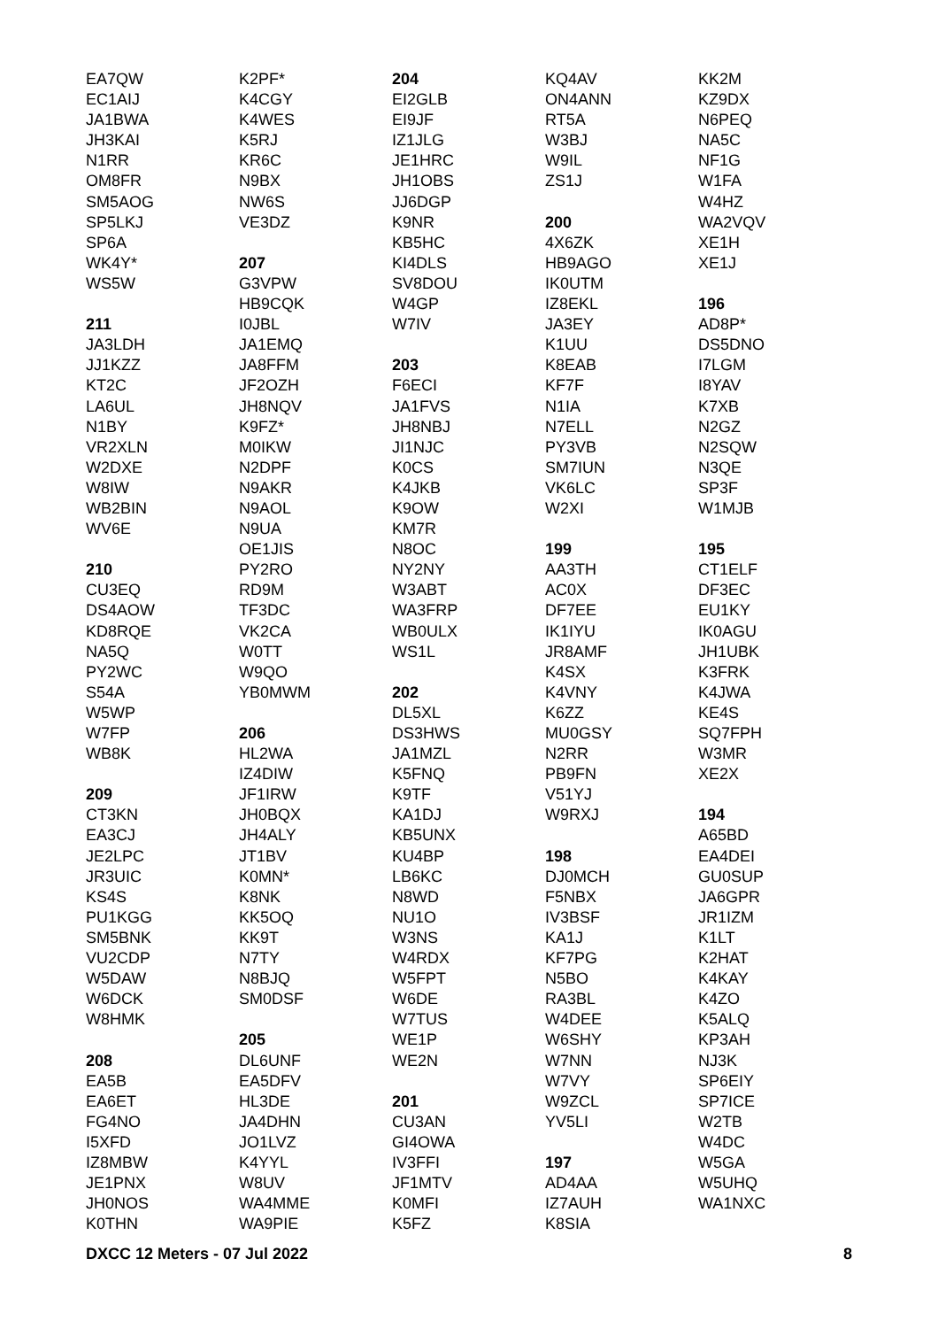EA7QW
EC1AIJ
JA1BWA
JH3KAI
N1RR
OM8FR
SM5AOG
SP5LKJ
SP6A
WK4Y*
WS5W
211
JA3LDH
JJ1KZZ
KT2C
LA6UL
N1BY
VR2XLN
W2DXE
W8IW
WB2BIN
WV6E
210
CU3EQ
DS4AOW
KD8RQE
NA5Q
PY2WC
S54A
W5WP
W7FP
WB8K
209
CT3KN
EA3CJ
JE2LPC
JR3UIC
KS4S
PU1KGG
SM5BNK
VU2CDP
W5DAW
W6DCK
W8HMK
208
EA5B
EA6ET
FG4NO
I5XFD
IZ8MBW
JE1PNX
JH0NOS
K0THN
K2PF*
K4CGY
K4WES
K5RJ
KR6C
N9BX
NW6S
VE3DZ
207
G3VPW
HB9CQK
I0JBL
JA1EMQ
JA8FFM
JF2OZH
JH8NQV
K9FZ*
M0IKW
N2DPF
N9AKR
N9AOL
N9UA
OE1JIS
PY2RO
RD9M
TF3DC
VK2CA
W0TT
W9QO
YB0MWM
206
HL2WA
IZ4DIW
JF1IRW
JH0BQX
JH4ALY
JT1BV
K0MN*
K8NK
KK5OQ
KK9T
N7TY
N8BJQ
SM0DSF
205
DL6UNF
EA5DFV
HL3DE
JA4DHN
JO1LVZ
K4YYL
W8UV
WA4MME
WA9PIE
204
EI2GLB
EI9JF
IZ1JLG
JE1HRC
JH1OBS
JJ6DGP
K9NR
KB5HC
KI4DLS
SV8DOU
W4GP
W7IV
203
F6ECI
JA1FVS
JH8NBJ
JI1NJC
K0CS
K4JKB
K9OW
KM7R
N8OC
NY2NY
W3ABT
WA3FRP
WB0ULX
WS1L
202
DL5XL
DS3HWS
JA1MZL
K5FNQ
K9TF
KA1DJ
KB5UNX
KU4BP
LB6KC
N8WD
NU1O
W3NS
W4RDX
W5FPT
W6DE
W7TUS
WE1P
WE2N
201
CU3AN
GI4OWA
IV3FFI
JF1MTV
K0MFI
K5FZ
KQ4AV
ON4ANN
RT5A
W3BJ
W9IL
ZS1J
200
4X6ZK
HB9AGO
IK0UTM
IZ8EKL
JA3EY
K1UU
K8EAB
KF7F
N1IA
N7ELL
PY3VB
SM7IUN
VK6LC
W2XI
199
AA3TH
AC0X
DF7EE
IK1IYU
JR8AMF
K4SX
K4VNY
K6ZZ
MU0GSY
N2RR
PB9FN
V51YJ
W9RXJ
198
DJ0MCH
F5NBX
IV3BSF
KA1J
KF7PG
N5BO
RA3BL
W4DEE
W6SHY
W7NN
W7VY
W9ZCL
YV5LI
197
AD4AA
IZ7AUH
K8SIA
KK2M
KZ9DX
N6PEQ
NA5C
NF1G
W1FA
W4HZ
WA2VQV
XE1H
XE1J
196
AD8P*
DS5DNO
I7LGM
I8YAV
K7XB
N2GZ
N2SQW
N3QE
SP3F
W1MJB
195
CT1ELF
DF3EC
EU1KY
IK0AGU
JH1UBK
K3FRK
K4JWA
KE4S
SQ7FPH
W3MR
XE2X
194
A65BD
EA4DEI
GU0SUP
JA6GPR
JR1IZM
K1LT
K2HAT
K4KAY
K4ZO
K5ALQ
KP3AH
NJ3K
SP6EIY
SP7ICE
W2TB
W4DC
W5GA
W5UHQ
WA1NXC
DXCC 12 Meters - 07 Jul 2022 8